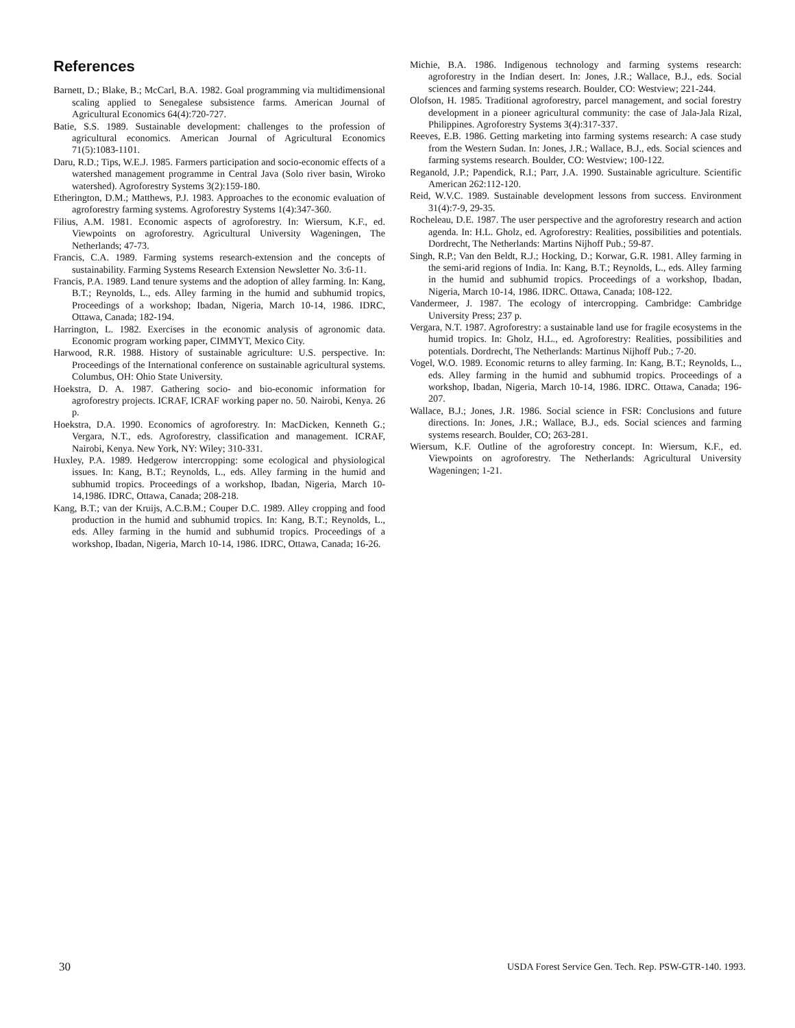References
Barnett, D.; Blake, B.; McCarl, B.A. 1982. Goal programming via multidimensional scaling applied to Senegalese subsistence farms. American Journal of Agricultural Economics 64(4):720-727.
Batie, S.S. 1989. Sustainable development: challenges to the profession of agricultural economics. American Journal of Agricultural Economics 71(5):1083-1101.
Daru, R.D.; Tips, W.E.J. 1985. Farmers participation and socio-economic effects of a watershed management programme in Central Java (Solo river basin, Wiroko watershed). Agroforestry Systems 3(2):159-180.
Etherington, D.M.; Matthews, P.J. 1983. Approaches to the economic evaluation of agroforestry farming systems. Agroforestry Systems 1(4):347-360.
Filius, A.M. 1981. Economic aspects of agroforestry. In: Wiersum, K.F., ed. Viewpoints on agroforestry. Agricultural University Wageningen, The Netherlands; 47-73.
Francis, C.A. 1989. Farming systems research-extension and the concepts of sustainability. Farming Systems Research Extension Newsletter No. 3:6-11.
Francis, P.A. 1989. Land tenure systems and the adoption of alley farming. In: Kang, B.T.; Reynolds, L., eds. Alley farming in the humid and subhumid tropics, Proceedings of a workshop; Ibadan, Nigeria, March 10-14, 1986. IDRC, Ottawa, Canada; 182-194.
Harrington, L. 1982. Exercises in the economic analysis of agronomic data. Economic program working paper, CIMMYT, Mexico City.
Harwood, R.R. 1988. History of sustainable agriculture: U.S. perspective. In: Proceedings of the International conference on sustainable agricultural systems. Columbus, OH: Ohio State University.
Hoekstra, D. A. 1987. Gathering socio- and bio-economic information for agroforestry projects. ICRAF, ICRAF working paper no. 50. Nairobi, Kenya. 26 p.
Hoekstra, D.A. 1990. Economics of agroforestry. In: MacDicken, Kenneth G.; Vergara, N.T., eds. Agroforestry, classification and management. ICRAF, Nairobi, Kenya. New York, NY: Wiley; 310-331.
Huxley, P.A. 1989. Hedgerow intercropping: some ecological and physiological issues. In: Kang, B.T.; Reynolds, L., eds. Alley farming in the humid and subhumid tropics. Proceedings of a workshop, Ibadan, Nigeria, March 10-14,1986. IDRC, Ottawa, Canada; 208-218.
Kang, B.T.; van der Kruijs, A.C.B.M.; Couper D.C. 1989. Alley cropping and food production in the humid and subhumid tropics. In: Kang, B.T.; Reynolds, L., eds. Alley farming in the humid and subhumid tropics. Proceedings of a workshop, Ibadan, Nigeria, March 10-14, 1986. IDRC, Ottawa, Canada; 16-26.
Michie, B.A. 1986. Indigenous technology and farming systems research: agroforestry in the Indian desert. In: Jones, J.R.; Wallace, B.J., eds. Social sciences and farming systems research. Boulder, CO: Westview; 221-244.
Olofson, H. 1985. Traditional agroforestry, parcel management, and social forestry development in a pioneer agricultural community: the case of Jala-Jala Rizal, Philippines. Agroforestry Systems 3(4):317-337.
Reeves, E.B. 1986. Getting marketing into farming systems research: A case study from the Western Sudan. In: Jones, J.R.; Wallace, B.J., eds. Social sciences and farming systems research. Boulder, CO: Westview; 100-122.
Reganold, J.P.; Papendick, R.I.; Parr, J.A. 1990. Sustainable agriculture. Scientific American 262:112-120.
Reid, W.V.C. 1989. Sustainable development lessons from success. Environment 31(4):7-9, 29-35.
Rocheleau, D.E. 1987. The user perspective and the agroforestry research and action agenda. In: H.L. Gholz, ed. Agroforestry: Realities, possibilities and potentials. Dordrecht, The Netherlands: Martins Nijhoff Pub.; 59-87.
Singh, R.P.; Van den Beldt, R.J.; Hocking, D.; Korwar, G.R. 1981. Alley farming in the semi-arid regions of India. In: Kang, B.T.; Reynolds, L., eds. Alley farming in the humid and subhumid tropics. Proceedings of a workshop, Ibadan, Nigeria, March 10-14, 1986. IDRC. Ottawa, Canada; 108-122.
Vandermeer, J. 1987. The ecology of intercropping. Cambridge: Cambridge University Press; 237 p.
Vergara, N.T. 1987. Agroforestry: a sustainable land use for fragile ecosystems in the humid tropics. In: Gholz, H.L., ed. Agroforestry: Realities, possibilities and potentials. Dordrecht, The Netherlands: Martinus Nijhoff Pub.; 7-20.
Vogel, W.O. 1989. Economic returns to alley farming. In: Kang, B.T.; Reynolds, L., eds. Alley farming in the humid and subhumid tropics. Proceedings of a workshop, Ibadan, Nigeria, March 10-14, 1986. IDRC. Ottawa, Canada; 196-207.
Wallace, B.J.; Jones, J.R. 1986. Social science in FSR: Conclusions and future directions. In: Jones, J.R.; Wallace, B.J., eds. Social sciences and farming systems research. Boulder, CO; 263-281.
Wiersum, K.F. Outline of the agroforestry concept. In: Wiersum, K.F., ed. Viewpoints on agroforestry. The Netherlands: Agricultural University Wageningen; 1-21.
30 USDA Forest Service Gen. Tech. Rep. PSW-GTR-140. 1993.